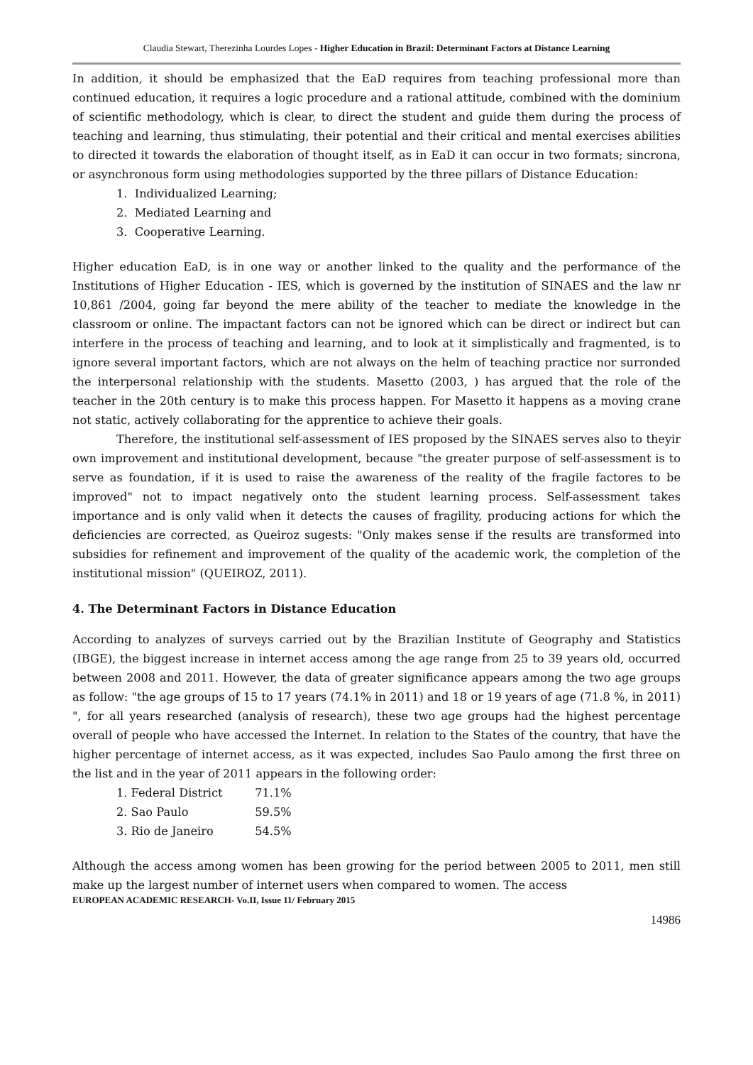Claudia Stewart, Therezinha Lourdes Lopes - Higher Education in Brazil: Determinant Factors at Distance Learning
In addition, it should be emphasized that the EaD requires from teaching professional more than continued education, it requires a logic procedure and a rational attitude, combined with the dominium of scientific methodology, which is clear, to direct the student and guide them during the process of teaching and learning, thus stimulating, their potential and their critical and mental exercises abilities to directed it towards the elaboration of thought itself, as in EaD it can occur in two formats; sincrona, or asynchronous form using methodologies supported by the three pillars of Distance Education:
1. Individualized Learning;
2. Mediated Learning and
3. Cooperative Learning.
Higher education EaD, is in one way or another linked to the quality and the performance of the Institutions of Higher Education - IES, which is governed by the institution of SINAES and the law nr 10,861 /2004, going far beyond the mere ability of the teacher to mediate the knowledge in the classroom or online. The impactant factors can not be ignored which can be direct or indirect but can interfere in the process of teaching and learning, and to look at it simplistically and fragmented, is to ignore several important factors, which are not always on the helm of teaching practice nor surronded the interpersonal relationship with the students. Masetto (2003, ) has argued that the role of the teacher in the 20th century is to make this process happen. For Masetto it happens as a moving crane not static, actively collaborating for the apprentice to achieve their goals.
Therefore, the institutional self-assessment of IES proposed by the SINAES serves also to theyir own improvement and institutional development, because "the greater purpose of self-assessment is to serve as foundation, if it is used to raise the awareness of the reality of the fragile factores to be improved" not to impact negatively onto the student learning process. Self-assessment takes importance and is only valid when it detects the causes of fragility, producing actions for which the deficiencies are corrected, as Queiroz sugests: "Only makes sense if the results are transformed into subsidies for refinement and improvement of the quality of the academic work, the completion of the institutional mission" (QUEIROZ, 2011).
4. The Determinant Factors in Distance Education
According to analyzes of surveys carried out by the Brazilian Institute of Geography and Statistics (IBGE), the biggest increase in internet access among the age range from 25 to 39 years old, occurred between 2008 and 2011. However, the data of greater significance appears among the two age groups as follow: "the age groups of 15 to 17 years (74.1% in 2011) and 18 or 19 years of age (71.8 %, in 2011) ", for all years researched (analysis of research), these two age groups had the highest percentage overall of people who have accessed the Internet. In relation to the States of the country, that have the higher percentage of internet access, as it was expected, includes Sao Paulo among the first three on the list and in the year of 2011 appears in the following order:
1. Federal District 71.1%
2. Sao Paulo 59.5%
3. Rio de Janeiro 54.5%
Although the access among women has been growing for the period between 2005 to 2011, men still make up the largest number of internet users when compared to women. The access
EUROPEAN ACADEMIC RESEARCH- Vo.II, Issue 11/ February 2015
14986